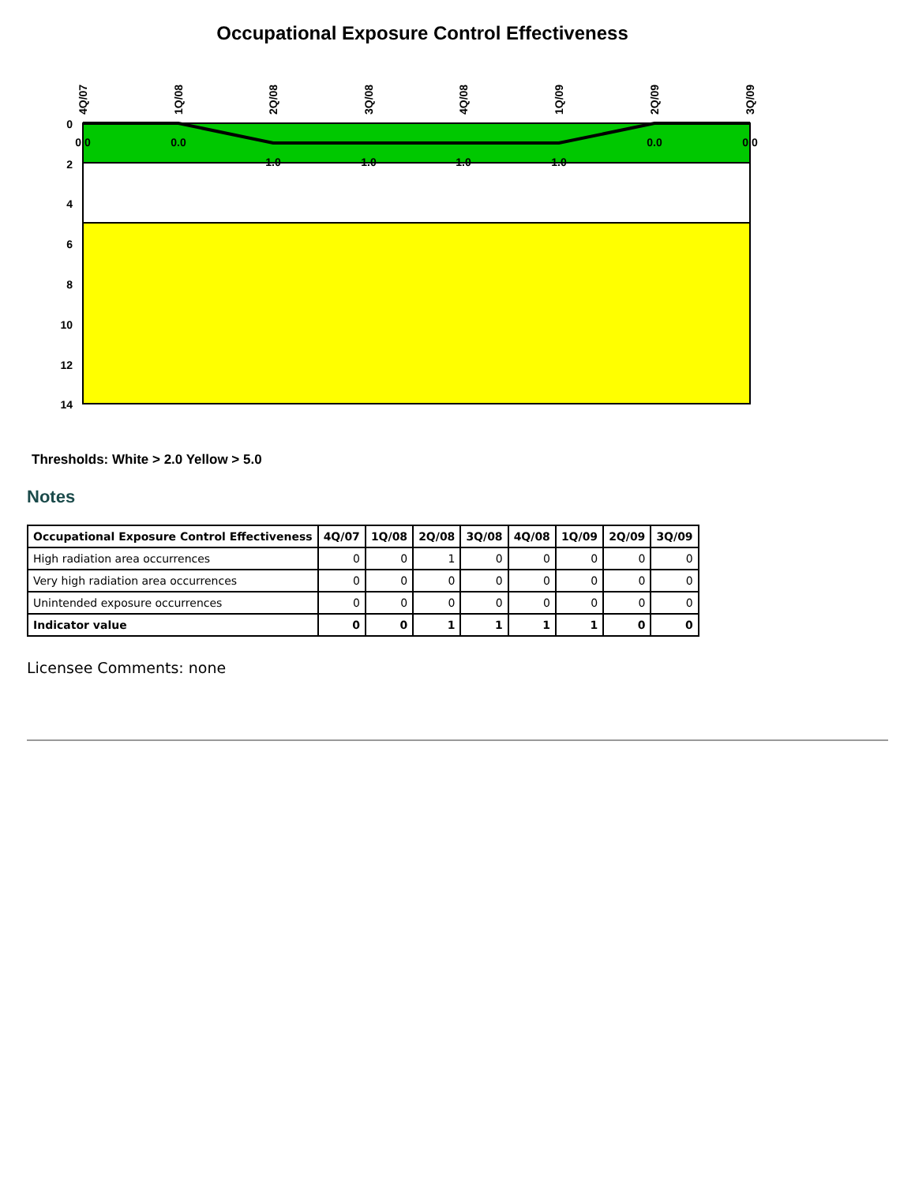Occupational Exposure Control Effectiveness
0
2
4
6
8
10
12
14
0.0
0.0
1.0
1.0
1.0
1.0
0.0
0.0
4Q/07
1Q/08
2Q/08
3Q/08
4Q/08
1Q/09
2Q/09
3Q/09
Thresholds: White > 2.0 Yellow > 5.0
Notes
| Occupational Exposure Control Effectiveness | 4Q/07 | 1Q/08 | 2Q/08 | 3Q/08 | 4Q/08 | 1Q/09 | 2Q/09 | 3Q/09 |
| --- | --- | --- | --- | --- | --- | --- | --- | --- |
| High radiation area occurrences | 0 | 0 | 1 | 0 | 0 | 0 | 0 | 0 |
| Very high radiation area occurrences | 0 | 0 | 0 | 0 | 0 | 0 | 0 | 0 |
| Unintended exposure occurrences | 0 | 0 | 0 | 0 | 0 | 0 | 0 | 0 |
| Indicator value | 0 | 0 | 1 | 1 | 1 | 1 | 0 | 0 |
Licensee Comments: none